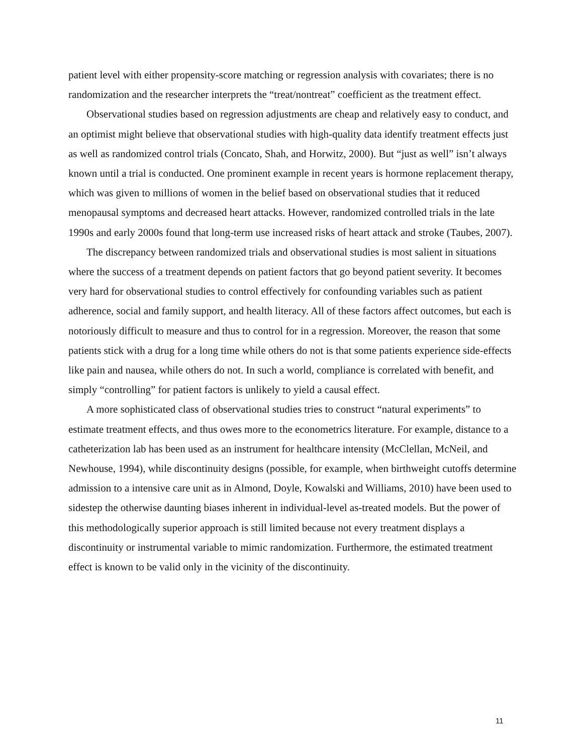patient level with either propensity-score matching or regression analysis with covariates; there is no randomization and the researcher interprets the “treat/nontreat” coefficient as the treatment effect.
Observational studies based on regression adjustments are cheap and relatively easy to conduct, and an optimist might believe that observational studies with high-quality data identify treatment effects just as well as randomized control trials (Concato, Shah, and Horwitz, 2000). But “just as well” isn’t always known until a trial is conducted. One prominent example in recent years is hormone replacement therapy, which was given to millions of women in the belief based on observational studies that it reduced menopausal symptoms and decreased heart attacks. However, randomized controlled trials in the late 1990s and early 2000s found that long-term use increased risks of heart attack and stroke (Taubes, 2007).
The discrepancy between randomized trials and observational studies is most salient in situations where the success of a treatment depends on patient factors that go beyond patient severity. It becomes very hard for observational studies to control effectively for confounding variables such as patient adherence, social and family support, and health literacy. All of these factors affect outcomes, but each is notoriously difficult to measure and thus to control for in a regression. Moreover, the reason that some patients stick with a drug for a long time while others do not is that some patients experience side-effects like pain and nausea, while others do not. In such a world, compliance is correlated with benefit, and simply “controlling” for patient factors is unlikely to yield a causal effect.
A more sophisticated class of observational studies tries to construct “natural experiments” to estimate treatment effects, and thus owes more to the econometrics literature. For example, distance to a catheterization lab has been used as an instrument for healthcare intensity (McClellan, McNeil, and Newhouse, 1994), while discontinuity designs (possible, for example, when birthweight cutoffs determine admission to a intensive care unit as in Almond, Doyle, Kowalski and Williams, 2010) have been used to sidestep the otherwise daunting biases inherent in individual-level as-treated models. But the power of this methodologically superior approach is still limited because not every treatment displays a discontinuity or instrumental variable to mimic randomization. Furthermore, the estimated treatment effect is known to be valid only in the vicinity of the discontinuity.
11